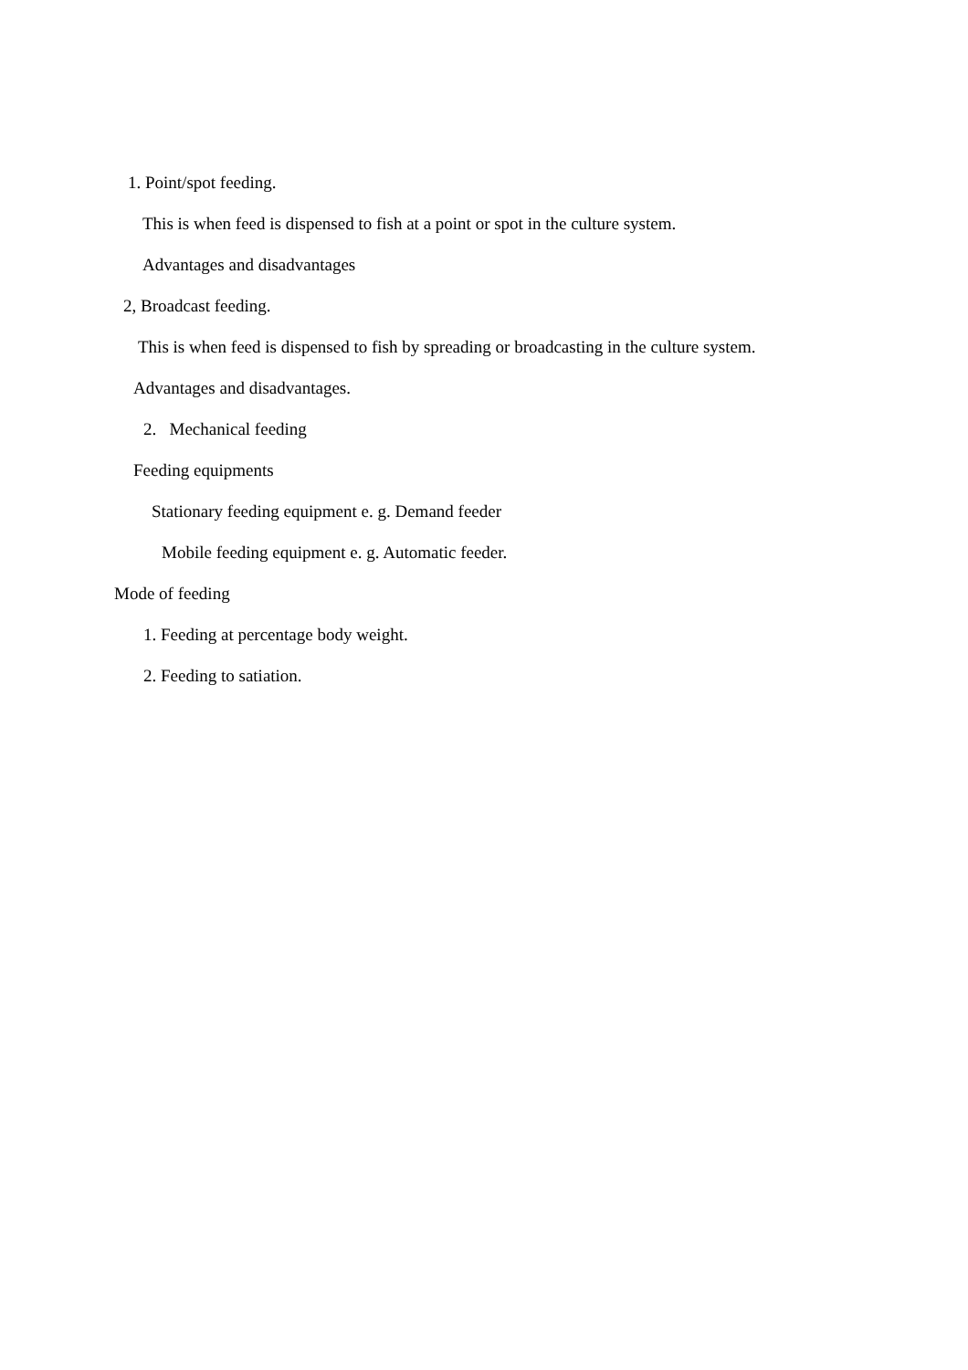1. Point/spot feeding.
This is when feed is dispensed to fish at a point or spot in the culture system.
Advantages and disadvantages
2, Broadcast feeding.
This is when feed is dispensed to fish by spreading or broadcasting in the culture system.
Advantages and disadvantages.
2. Mechanical feeding
Feeding equipments
Stationary feeding equipment e. g. Demand feeder
Mobile feeding equipment e. g. Automatic feeder.
Mode of feeding
1. Feeding at percentage body weight.
2. Feeding to satiation.